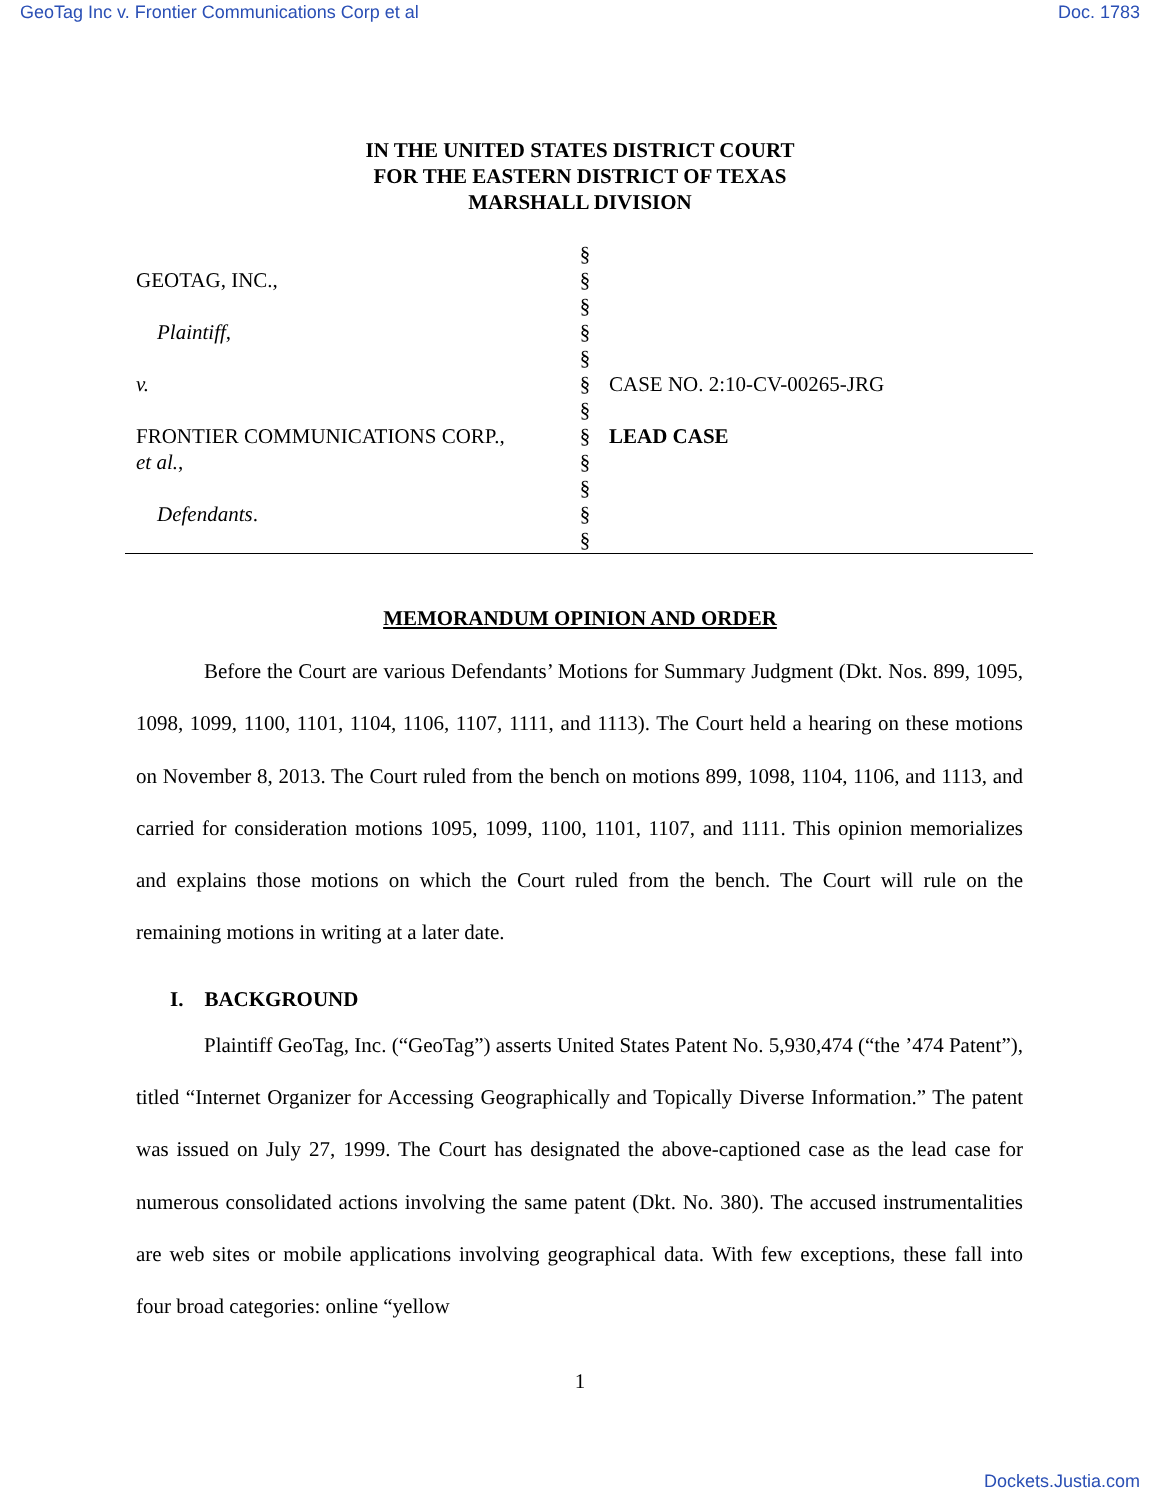GeoTag Inc v. Frontier Communications Corp et al Doc. 1783
IN THE UNITED STATES DISTRICT COURT
FOR THE EASTERN DISTRICT OF TEXAS
MARSHALL DIVISION
GEOTAG, INC.,
Plaintiff,
v.
FRONTIER COMMUNICATIONS CORP.,
et al.,
Defendants.
§
§
§
§
§
§
§
§
§
§
§
§
CASE NO. 2:10-CV-00265-JRG
LEAD CASE
MEMORANDUM OPINION AND ORDER
Before the Court are various Defendants’ Motions for Summary Judgment (Dkt. Nos. 899, 1095, 1098, 1099, 1100, 1101, 1104, 1106, 1107, 1111, and 1113). The Court held a hearing on these motions on November 8, 2013. The Court ruled from the bench on motions 899, 1098, 1104, 1106, and 1113, and carried for consideration motions 1095, 1099, 1100, 1101, 1107, and 1111. This opinion memorializes and explains those motions on which the Court ruled from the bench. The Court will rule on the remaining motions in writing at a later date.
I. BACKGROUND
Plaintiff GeoTag, Inc. (“GeoTag”) asserts United States Patent No. 5,930,474 (“the ’474 Patent”), titled “Internet Organizer for Accessing Geographically and Topically Diverse Information.” The patent was issued on July 27, 1999. The Court has designated the above-captioned case as the lead case for numerous consolidated actions involving the same patent (Dkt. No. 380). The accused instrumentalities are web sites or mobile applications involving geographical data. With few exceptions, these fall into four broad categories: online “yellow
1
Dockets.Justia.com